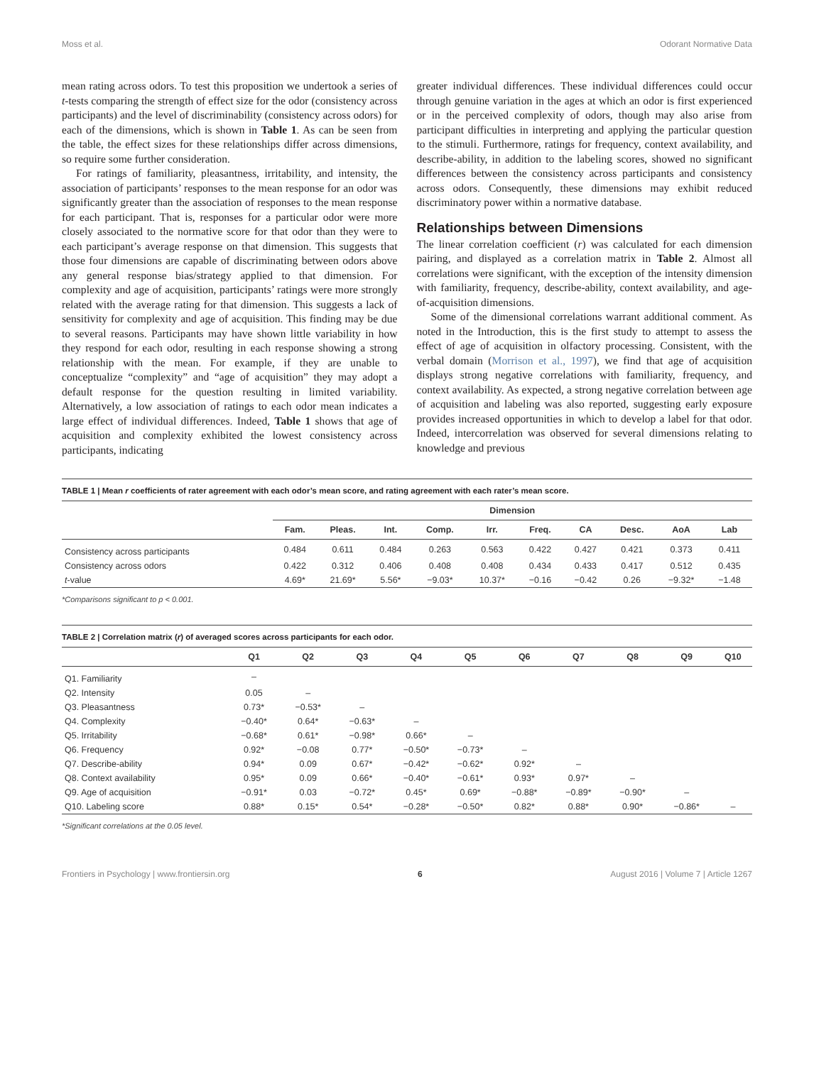Moss et al. Odorant Normative Data
mean rating across odors. To test this proposition we undertook a series of t-tests comparing the strength of effect size for the odor (consistency across participants) and the level of discriminability (consistency across odors) for each of the dimensions, which is shown in Table 1. As can be seen from the table, the effect sizes for these relationships differ across dimensions, so require some further consideration.
For ratings of familiarity, pleasantness, irritability, and intensity, the association of participants’ responses to the mean response for an odor was significantly greater than the association of responses to the mean response for each participant. That is, responses for a particular odor were more closely associated to the normative score for that odor than they were to each participant’s average response on that dimension. This suggests that those four dimensions are capable of discriminating between odors above any general response bias/strategy applied to that dimension. For complexity and age of acquisition, participants’ ratings were more strongly related with the average rating for that dimension. This suggests a lack of sensitivity for complexity and age of acquisition. This finding may be due to several reasons. Participants may have shown little variability in how they respond for each odor, resulting in each response showing a strong relationship with the mean. For example, if they are unable to conceptualize “complexity” and “age of acquisition” they may adopt a default response for the question resulting in limited variability. Alternatively, a low association of ratings to each odor mean indicates a large effect of individual differences. Indeed, Table 1 shows that age of acquisition and complexity exhibited the lowest consistency across participants, indicating
greater individual differences. These individual differences could occur through genuine variation in the ages at which an odor is first experienced or in the perceived complexity of odors, though may also arise from participant difficulties in interpreting and applying the particular question to the stimuli. Furthermore, ratings for frequency, context availability, and describe-ability, in addition to the labeling scores, showed no significant differences between the consistency across participants and consistency across odors. Consequently, these dimensions may exhibit reduced discriminatory power within a normative database.
Relationships between Dimensions
The linear correlation coefficient (r) was calculated for each dimension pairing, and displayed as a correlation matrix in Table 2. Almost all correlations were significant, with the exception of the intensity dimension with familiarity, frequency, describe-ability, context availability, and age-of-acquisition dimensions.
Some of the dimensional correlations warrant additional comment. As noted in the Introduction, this is the first study to attempt to assess the effect of age of acquisition in olfactory processing. Consistent, with the verbal domain (Morrison et al., 1997), we find that age of acquisition displays strong negative correlations with familiarity, frequency, and context availability. As expected, a strong negative correlation between age of acquisition and labeling was also reported, suggesting early exposure provides increased opportunities in which to develop a label for that odor. Indeed, intercorrelation was observed for several dimensions relating to knowledge and previous
TABLE 1 | Mean r coefficients of rater agreement with each odor’s mean score, and rating agreement with each rater’s mean score.
| | Dimension | | | | | | | | | |
| --- | --- | --- | --- | --- | --- | --- | --- | --- | --- | --- |
| | Fam. | Pleas. | Int. | Comp. | Irr. | Freq. | CA | Desc. | AoA | Lab |
| Consistency across participants | 0.484 | 0.611 | 0.484 | 0.263 | 0.563 | 0.422 | 0.427 | 0.421 | 0.373 | 0.411 |
| Consistency across odors | 0.422 | 0.312 | 0.406 | 0.408 | 0.408 | 0.434 | 0.433 | 0.417 | 0.512 | 0.435 |
| t -value | 4.69* | 21.69* | 5.56* | −9.03* | 10.37* | −0.16 | −0.42 | 0.26 | −9.32* | −1.48 |
*Comparisons significant to p < 0.001.
TABLE 2 | Correlation matrix (r) of averaged scores across participants for each odor.
| | Q1 | Q2 | Q3 | Q4 | Q5 | Q6 | Q7 | Q8 | Q9 | Q10 |
| --- | --- | --- | --- | --- | --- | --- | --- | --- | --- | --- |
| Q1. Familiarity | – | | | | | | | | | |
| Q2. Intensity | 0.05 | – | | | | | | | | |
| Q3. Pleasantness | 0.73* | −0.53* | – | | | | | | | |
| Q4. Complexity | −0.40* | 0.64* | −0.63* | – | | | | | | |
| Q5. Irritability | −0.68* | 0.61* | −0.98* | 0.66* | – | | | | | |
| Q6. Frequency | 0.92* | −0.08 | 0.77* | −0.50* | −0.73* | – | | | | |
| Q7. Describe-ability | 0.94* | 0.09 | 0.67* | −0.42* | −0.62* | 0.92* | – | | | |
| Q8. Context availability | 0.95* | 0.09 | 0.66* | −0.40* | −0.61* | 0.93* | 0.97* | – | | |
| Q9. Age of acquisition | −0.91* | 0.03 | −0.72* | 0.45* | 0.69* | −0.88* | −0.89* | −0.90* | – | |
| Q10. Labeling score | 0.88* | 0.15* | 0.54* | −0.28* | −0.50* | 0.82* | 0.88* | 0.90* | −0.86* | – |
*Significant correlations at the 0.05 level.
Frontiers in Psychology | www.frontiersin.org 6 August 2016 | Volume 7 | Article 1267